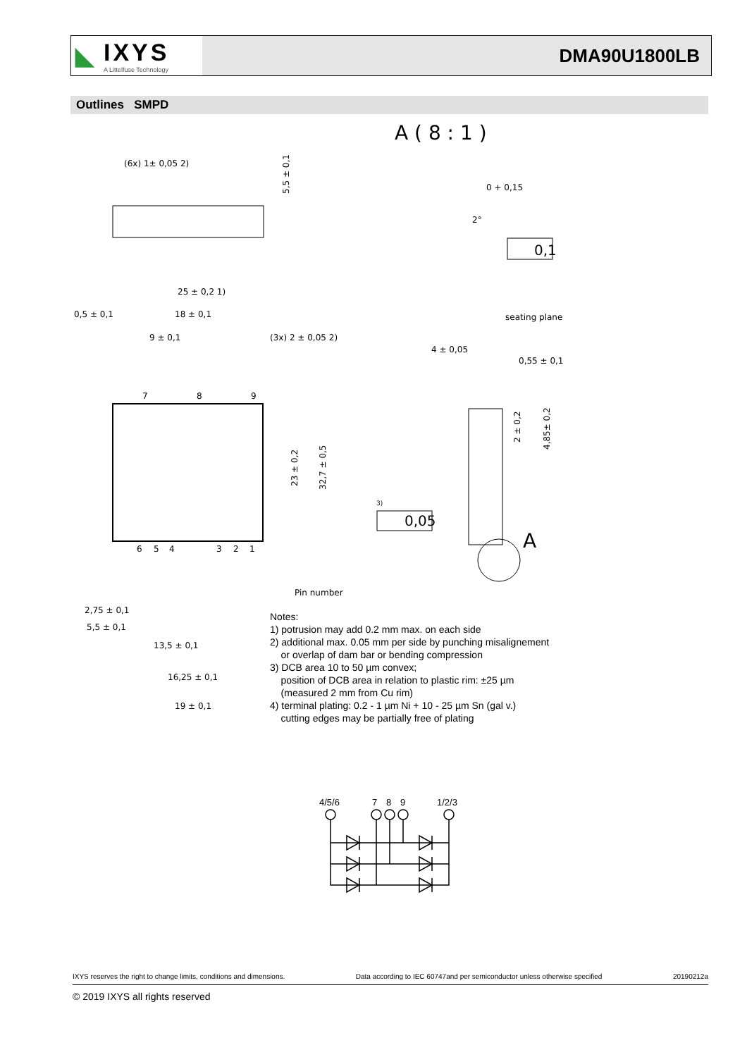◣ IXYS
A Littelfuse Technology
DMA90U1800LB
Outlines SMPD
A ( 8 : 1 )
(6x) 1± 0,05 2)
5,5 ± 0,1
25 ± 0,2 1)
0,5 ± 0,1
18 ± 0,1
9 ± 0,1
(3x) 2 ± 0,05 2)
7
8
9
6
5
4
3
2
1
23 ± 0,2
32,7 ± 0,5
Pin number
2,75 ± 0,1
5,5 ± 0,1
13,5 ± 0,1
16,25 ± 0,1
19 ± 0,1
0 + 0,15
2°
0,1
seating plane
4 ± 0,05
0,55 ± 0,1
2 ± 0,2
4,85± 0,2
3)
0,05
A
Notes:
1) potrusion may add 0.2 mm max. on each side
2) additional max. 0.05 mm per side by punching misalignement
or overlap of dam bar or bending compression
3) DCB area 10 to 50 µm convex;
position of DCB area in relation to plastic rim: ±25 µm
(measured 2 mm from Cu rim)
4) terminal plating: 0.2 - 1 µm Ni + 10 - 25 µm Sn (gal v.)
cutting edges may be partially free of plating
4/5/6
7
8
9
1/2/3
IXYS reserves the right to change limits, conditions and dimensions. Data according to IEC 60747and per semiconductor unless otherwise specified 20190212a
© 2019 IXYS all rights reserved